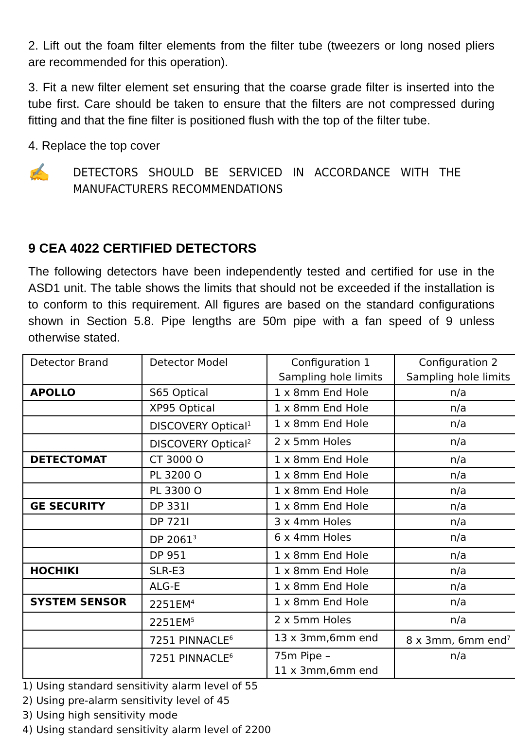2. Lift out the foam filter elements from the filter tube (tweezers or long nosed pliers are recommended for this operation).
3. Fit a new filter element set ensuring that the coarse grade filter is inserted into the tube first. Care should be taken to ensure that the filters are not compressed during fitting and that the fine filter is positioned flush with the top of the filter tube.
4. Replace the top cover
✍
DETECTORS SHOULD BE SERVICED IN ACCORDANCE WITH THE MANUFACTURERS RECOMMENDATIONS
9 CEA 4022 CERTIFIED DETECTORS
The following detectors have been independently tested and certified for use in the ASD1 unit. The table shows the limits that should not be exceeded if the installation is to conform to this requirement. All figures are based on the standard configurations shown in Section 5.8. Pipe lengths are 50m pipe with a fan speed of 9 unless otherwise stated.
| Detector Brand | Detector Model | Configuration 1 Sampling hole limits | Configuration 2 Sampling hole limits |
| APOLLO | S65 Optical | 1 x 8mm End Hole | n/a |
| | XP95 Optical | 1 x 8mm End Hole | n/a |
| | DISCOVERY Optical<sup>1</sup> | 1 x 8mm End Hole | n/a |
| | DISCOVERY Optical<sup>2</sup> | 2 x 5mm Holes | n/a |
| DETECTOMAT | CT 3000 O | 1 x 8mm End Hole | n/a |
| | PL 3200 O | 1 x 8mm End Hole | n/a |
| | PL 3300 O | 1 x 8mm End Hole | n/a |
| GE SECURITY | DP 331I | 1 x 8mm End Hole | n/a |
| | DP 721I | 3 x 4mm Holes | n/a |
| | DP 2061<sup>3</sup> | 6 x 4mm Holes | n/a |
| | DP 951 | 1 x 8mm End Hole | n/a |
| HOCHIKI | SLR-E3 | 1 x 8mm End Hole | n/a |
| | ALG-E | 1 x 8mm End Hole | n/a |
| SYSTEM SENSOR | 2251EM<sup>4</sup> | 1 x 8mm End Hole | n/a |
| | 2251EM<sup>5</sup> | 2 x 5mm Holes | n/a |
| | 7251 PINNACLE<sup>6</sup> | 13 x 3mm,6mm end | 8 x 3mm, 6mm end<sup>7</sup> |
| | 7251 PINNACLE<sup>6</sup> | 75m Pipe – 11 x 3mm,6mm end | n/a |
1) Using standard sensitivity alarm level of 55
2) Using pre-alarm sensitivity level of 45
3) Using high sensitivity mode
4) Using standard sensitivity alarm level of 2200